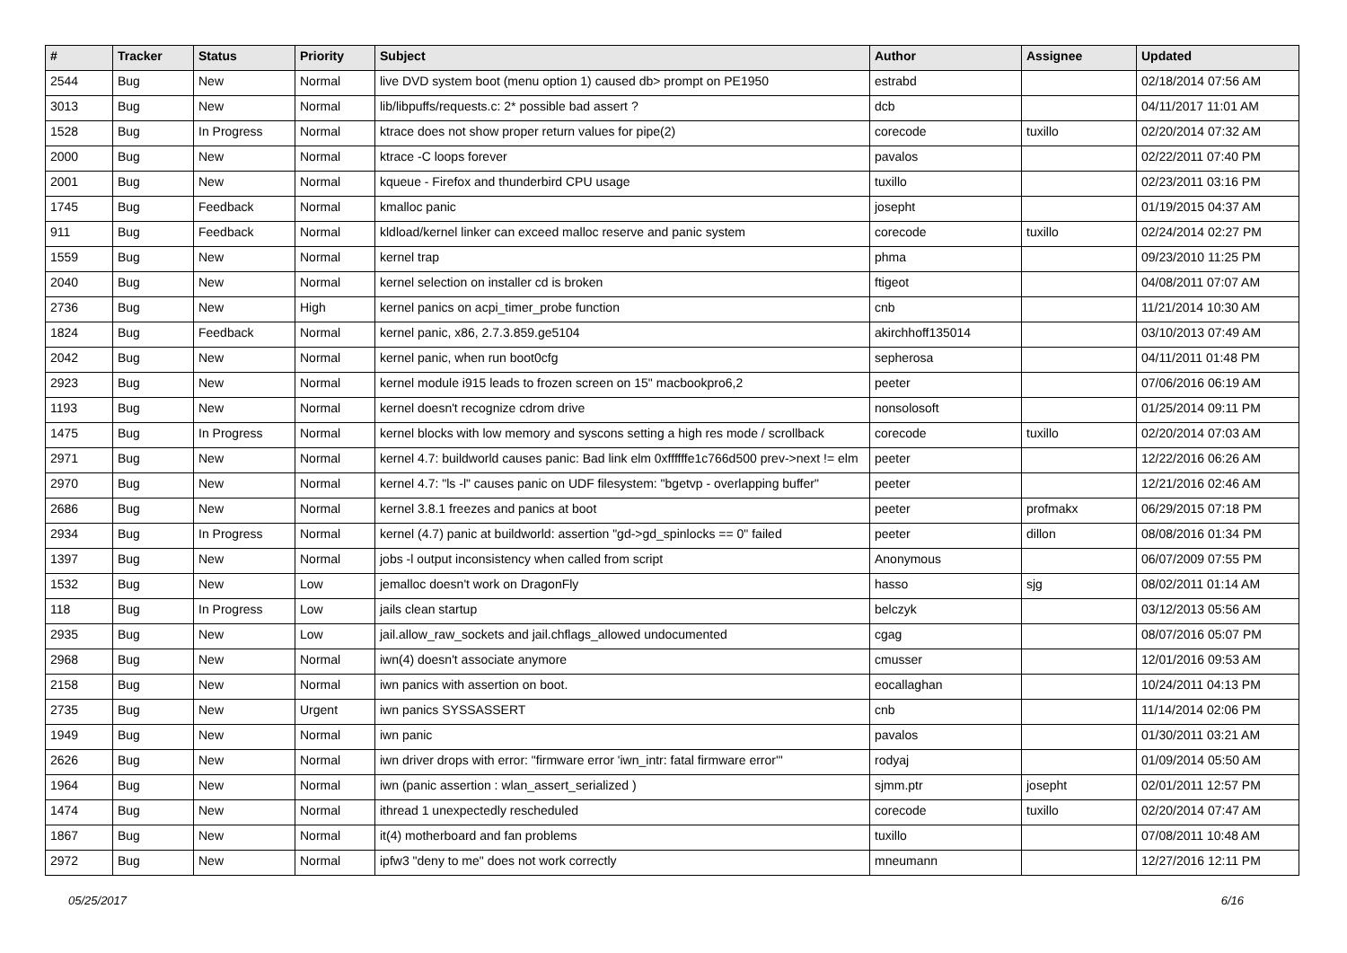| # | Tracker | Status | Priority | Subject | Author | Assignee | Updated |
| --- | --- | --- | --- | --- | --- | --- | --- |
| 2544 | Bug | New | Normal | live DVD system boot (menu option 1) caused db> prompt on PE1950 | estrabd | | 02/18/2014 07:56 AM |
| 3013 | Bug | New | Normal | lib/libpuffs/requests.c: 2* possible bad assert ? | dcb | | 04/11/2017 11:01 AM |
| 1528 | Bug | In Progress | Normal | ktrace does not show proper return values for pipe(2) | corecode | tuxillo | 02/20/2014 07:32 AM |
| 2000 | Bug | New | Normal | ktrace -C loops forever | pavalos | | 02/22/2011 07:40 PM |
| 2001 | Bug | New | Normal | kqueue - Firefox and thunderbird CPU usage | tuxillo | | 02/23/2011 03:16 PM |
| 1745 | Bug | Feedback | Normal | kmalloc panic | josepht | | 01/19/2015 04:37 AM |
| 911 | Bug | Feedback | Normal | kldload/kernel linker can exceed malloc reserve and panic system | corecode | tuxillo | 02/24/2014 02:27 PM |
| 1559 | Bug | New | Normal | kernel trap | phma | | 09/23/2010 11:25 PM |
| 2040 | Bug | New | Normal | kernel selection on installer cd is broken | ftigeot | | 04/08/2011 07:07 AM |
| 2736 | Bug | New | High | kernel panics on acpi_timer_probe function | cnb | | 11/21/2014 10:30 AM |
| 1824 | Bug | Feedback | Normal | kernel panic, x86, 2.7.3.859.ge5104 | akirchhoff135014 | | 03/10/2013 07:49 AM |
| 2042 | Bug | New | Normal | kernel panic, when run boot0cfg | sepherosa | | 04/11/2011 01:48 PM |
| 2923 | Bug | New | Normal | kernel module i915 leads to frozen screen on 15" macbookpro6,2 | peeter | | 07/06/2016 06:19 AM |
| 1193 | Bug | New | Normal | kernel doesn't recognize cdrom drive | nonsolosoft | | 01/25/2014 09:11 PM |
| 1475 | Bug | In Progress | Normal | kernel blocks with low memory and syscons setting a high res mode / scrollback | corecode | tuxillo | 02/20/2014 07:03 AM |
| 2971 | Bug | New | Normal | kernel 4.7: buildworld causes panic: Bad link elm 0xffffffe1c766d500 prev->next != elm | peeter | | 12/22/2016 06:26 AM |
| 2970 | Bug | New | Normal | kernel 4.7: "ls -l" causes panic on UDF filesystem: "bgetvp - overlapping buffer" | peeter | | 12/21/2016 02:46 AM |
| 2686 | Bug | New | Normal | kernel 3.8.1 freezes and panics at boot | peeter | profmakx | 06/29/2015 07:18 PM |
| 2934 | Bug | In Progress | Normal | kernel (4.7) panic at buildworld: assertion "gd->gd_spinlocks == 0" failed | peeter | dillon | 08/08/2016 01:34 PM |
| 1397 | Bug | New | Normal | jobs -l output inconsistency when called from script | Anonymous | | 06/07/2009 07:55 PM |
| 1532 | Bug | New | Low | jemalloc doesn't work on DragonFly | hasso | sjg | 08/02/2011 01:14 AM |
| 118 | Bug | In Progress | Low | jails clean startup | belczyk | | 03/12/2013 05:56 AM |
| 2935 | Bug | New | Low | jail.allow_raw_sockets and jail.chflags_allowed undocumented | cgag | | 08/07/2016 05:07 PM |
| 2968 | Bug | New | Normal | iwn(4) doesn't associate anymore | cmusser | | 12/01/2016 09:53 AM |
| 2158 | Bug | New | Normal | iwn panics with assertion on boot. | eocallaghan | | 10/24/2011 04:13 PM |
| 2735 | Bug | New | Urgent | iwn panics SYSSASSERT | cnb | | 11/14/2014 02:06 PM |
| 1949 | Bug | New | Normal | iwn panic | pavalos | | 01/30/2011 03:21 AM |
| 2626 | Bug | New | Normal | iwn driver drops with error: "firmware error 'iwn_intr: fatal firmware error'" | rodyaj | | 01/09/2014 05:50 AM |
| 1964 | Bug | New | Normal | iwn (panic assertion : wlan_assert_serialized ) | sjmm.ptr | josepht | 02/01/2011 12:57 PM |
| 1474 | Bug | New | Normal | ithread 1 unexpectedly rescheduled | corecode | tuxillo | 02/20/2014 07:47 AM |
| 1867 | Bug | New | Normal | it(4) motherboard and fan problems | tuxillo | | 07/08/2011 10:48 AM |
| 2972 | Bug | New | Normal | ipfw3 "deny to me" does not work correctly | mneumann | | 12/27/2016 12:11 PM |
05/25/2017 6/16